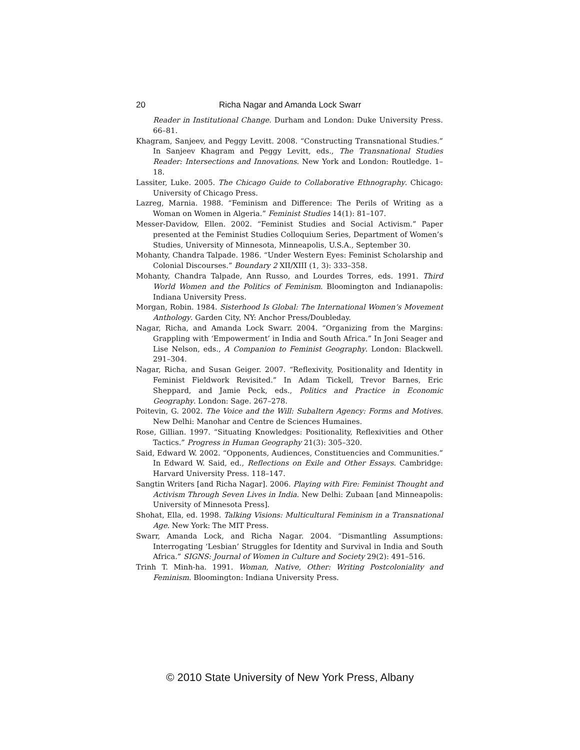20 Richa Nagar and Amanda Lock Swarr
Reader in Institutional Change. Durham and London: Duke University Press. 66–81.
Khagram, Sanjeev, and Peggy Levitt. 2008. “Constructing Transnational Studies.” In Sanjeev Khagram and Peggy Levitt, eds., The Transnational Studies Reader: Intersections and Innovations. New York and London: Routledge. 1–18.
Lassiter, Luke. 2005. The Chicago Guide to Collaborative Ethnography. Chicago: University of Chicago Press.
Lazreg, Marnia. 1988. “Feminism and Difference: The Perils of Writing as a Woman on Women in Algeria.” Feminist Studies 14(1): 81–107.
Messer-Davidow, Ellen. 2002. “Feminist Studies and Social Activism.” Paper presented at the Feminist Studies Colloquium Series, Department of Women’s Studies, University of Minnesota, Minneapolis, U.S.A., September 30.
Mohanty, Chandra Talpade. 1986. “Under Western Eyes: Feminist Scholarship and Colonial Discourses.” Boundary 2 XII/XIII (1, 3): 333–358.
Mohanty, Chandra Talpade, Ann Russo, and Lourdes Torres, eds. 1991. Third World Women and the Politics of Feminism. Bloomington and Indianapolis: Indiana University Press.
Morgan, Robin. 1984. Sisterhood Is Global: The International Women’s Movement Anthology. Garden City, NY: Anchor Press/Doubleday.
Nagar, Richa, and Amanda Lock Swarr. 2004. “Organizing from the Margins: Grappling with ‘Empowerment’ in India and South Africa.” In Joni Seager and Lise Nelson, eds., A Companion to Feminist Geography. London: Blackwell. 291–304.
Nagar, Richa, and Susan Geiger. 2007. “Reflexivity, Positionality and Identity in Feminist Fieldwork Revisited.” In Adam Tickell, Trevor Barnes, Eric Sheppard, and Jamie Peck, eds., Politics and Practice in Economic Geography. London: Sage. 267–278.
Poitevin, G. 2002. The Voice and the Will: Subaltern Agency: Forms and Motives. New Delhi: Manohar and Centre de Sciences Humaines.
Rose, Gillian. 1997. “Situating Knowledges: Positionality, Reflexivities and Other Tactics.” Progress in Human Geography 21(3): 305–320.
Said, Edward W. 2002. “Opponents, Audiences, Constituencies and Communities.” In Edward W. Said, ed., Reflections on Exile and Other Essays. Cambridge: Harvard University Press. 118–147.
Sangtin Writers [and Richa Nagar]. 2006. Playing with Fire: Feminist Thought and Activism Through Seven Lives in India. New Delhi: Zubaan [and Minneapolis: University of Minnesota Press].
Shohat, Ella, ed. 1998. Talking Visions: Multicultural Feminism in a Transnational Age. New York: The MIT Press.
Swarr, Amanda Lock, and Richa Nagar. 2004. “Dismantling Assumptions: Interrogating ‘Lesbian’ Struggles for Identity and Survival in India and South Africa.” SIGNS: Journal of Women in Culture and Society 29(2): 491–516.
Trinh T. Minh-ha. 1991. Woman, Native, Other: Writing Postcoloniality and Feminism. Bloomington: Indiana University Press.
© 2010 State University of New York Press, Albany